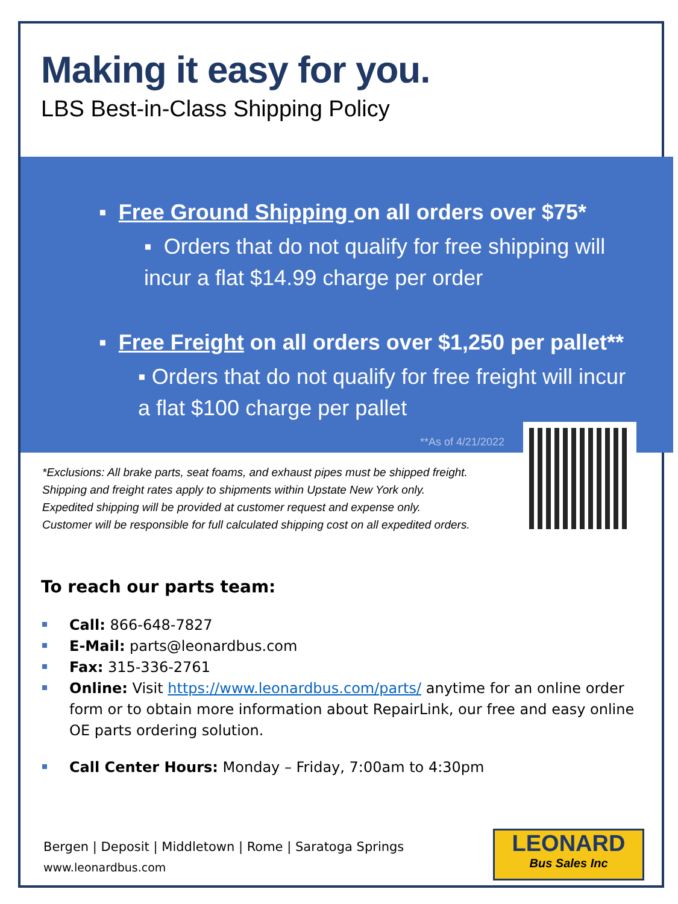Making it easy for you.
LBS Best-in-Class Shipping Policy
▪ Free Ground Shipping on all orders over $75*
▪ Orders that do not qualify for free shipping will incur a flat $14.99 charge per order
▪ Free Freight on all orders over $1,250 per pallet**
▪ Orders that do not qualify for free freight will incur a flat $100 charge per pallet
**As of 4/21/2022
*Exclusions: All brake parts, seat foams, and exhaust pipes must be shipped freight.
Shipping and freight rates apply to shipments within Upstate New York only.
Expedited shipping will be provided at customer request and expense only.
Customer will be responsible for full calculated shipping cost on all expedited orders.
To reach our parts team:
Call: 866-648-7827
E-Mail: parts@leonardbus.com
Fax: 315-336-2761
Online: Visit https://www.leonardbus.com/parts/ anytime for an online order form or to obtain more information about RepairLink, our free and easy online OE parts ordering solution.
Call Center Hours: Monday – Friday, 7:00am to 4:30pm
Bergen | Deposit | Middletown | Rome | Saratoga Springs
www.leonardbus.com
LEONARD
Bus Sales Inc